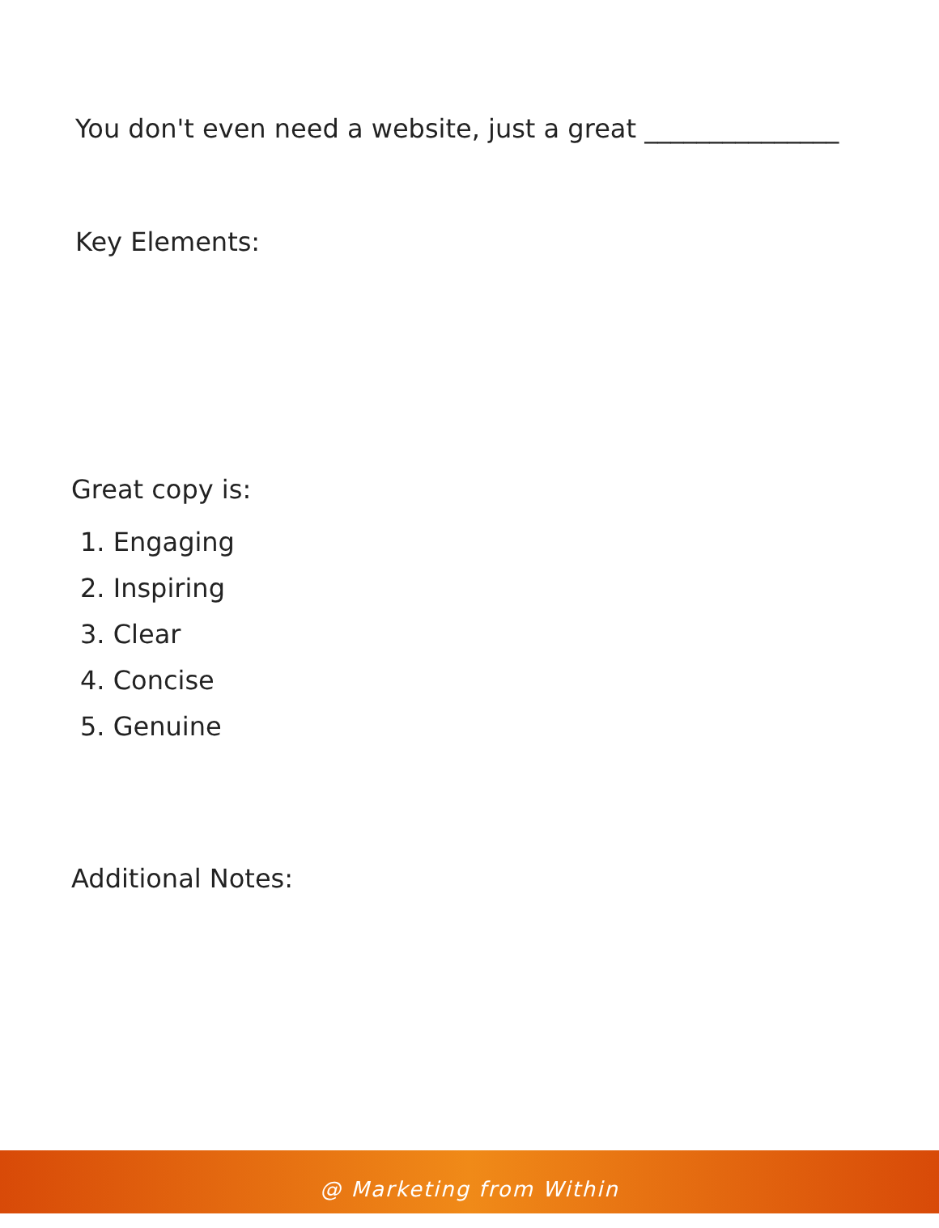You don't even need a website, just a great _______________
Key Elements:
Great copy is:
1. Engaging
2. Inspiring
3. Clear
4. Concise
5. Genuine
Additional Notes:
@ Marketing from Within